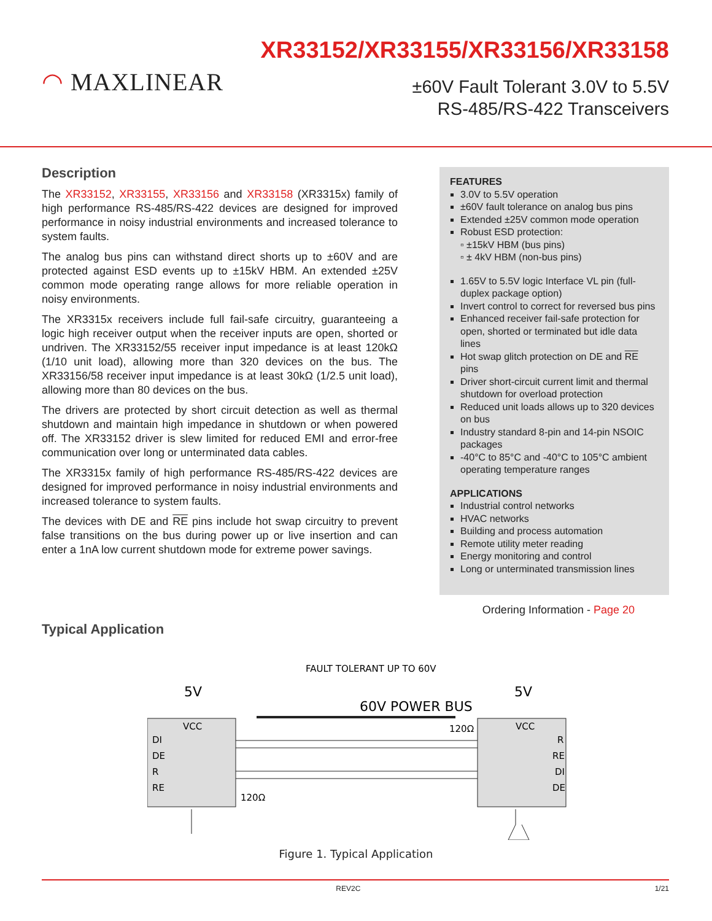◠ MAXLINEAR
XR33152/XR33155/XR33156/XR33158
±60V Fault Tolerant 3.0V to 5.5V
RS-485/RS-422 Transceivers
Description
The XR33152, XR33155, XR33156 and XR33158 (XR3315x) family of high performance RS-485/RS-422 devices are designed for improved performance in noisy industrial environments and increased tolerance to system faults.
The analog bus pins can withstand direct shorts up to ±60V and are protected against ESD events up to ±15kV HBM. An extended ±25V common mode operating range allows for more reliable operation in noisy environments.
The XR3315x receivers include full fail-safe circuitry, guaranteeing a logic high receiver output when the receiver inputs are open, shorted or undriven. The XR33152/55 receiver input impedance is at least 120kΩ (1/10 unit load), allowing more than 320 devices on the bus. The XR33156/58 receiver input impedance is at least 30kΩ (1/2.5 unit load), allowing more than 80 devices on the bus.
The drivers are protected by short circuit detection as well as thermal shutdown and maintain high impedance in shutdown or when powered off. The XR33152 driver is slew limited for reduced EMI and error-free communication over long or unterminated data cables.
The XR3315x family of high performance RS-485/RS-422 devices are designed for improved performance in noisy industrial environments and increased tolerance to system faults.
The devices with DE and RE pins include hot swap circuitry to prevent false transitions on the bus during power up or live insertion and can enter a 1nA low current shutdown mode for extreme power savings.
FEATURES
3.0V to 5.5V operation
±60V fault tolerance on analog bus pins
Extended ±25V common mode operation
Robust ESD protection:
▫ ±15kV HBM (bus pins)
▫ ± 4kV HBM (non-bus pins)
1.65V to 5.5V logic Interface VL pin (full-duplex package option)
Invert control to correct for reversed bus pins
Enhanced receiver fail-safe protection for open, shorted or terminated but idle data lines
Hot swap glitch protection on DE and RE pins
Driver short-circuit current limit and thermal shutdown for overload protection
Reduced unit loads allows up to 320 devices on bus
Industry standard 8-pin and 14-pin NSOIC packages
-40°C to 85°C and -40°C to 105°C ambient operating temperature ranges
APPLICATIONS
Industrial control networks
HVAC networks
Building and process automation
Remote utility meter reading
Energy monitoring and control
Long or unterminated transmission lines
Ordering Information - Page 20
Typical Application
FAULT TOLERANT UP TO 60V
5V
5V
60V POWER BUS
VCC
VCC
DI
DE
R
RE
R
RE
DI
DE
120Ω
120Ω
Figure 1. Typical Application
REV2C 1/21